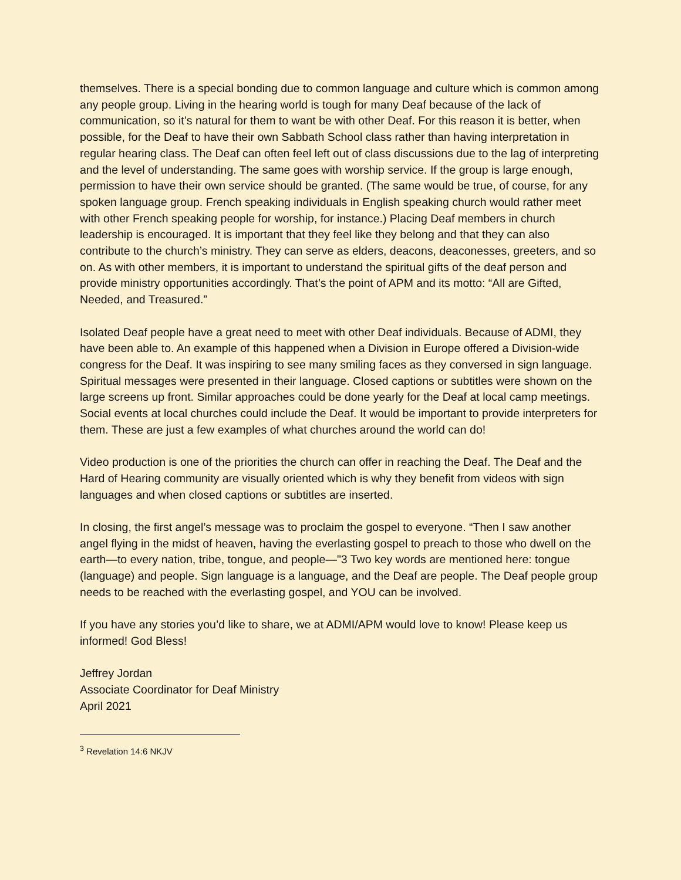themselves. There is a special bonding due to common language and culture which is common among any people group. Living in the hearing world is tough for many Deaf because of the lack of communication, so it’s natural for them to want be with other Deaf. For this reason it is better, when possible, for the Deaf to have their own Sabbath School class rather than having interpretation in regular hearing class. The Deaf can often feel left out of class discussions due to the lag of interpreting and the level of understanding. The same goes with worship service. If the group is large enough, permission to have their own service should be granted. (The same would be true, of course, for any spoken language group. French speaking individuals in English speaking church would rather meet with other French speaking people for worship, for instance.) Placing Deaf members in church leadership is encouraged. It is important that they feel like they belong and that they can also contribute to the church’s ministry. They can serve as elders, deacons, deaconesses, greeters, and so on. As with other members, it is important to understand the spiritual gifts of the deaf person and provide ministry opportunities accordingly. That’s the point of APM and its motto: “All are Gifted, Needed, and Treasured.”
Isolated Deaf people have a great need to meet with other Deaf individuals. Because of ADMI, they have been able to. An example of this happened when a Division in Europe offered a Division-wide congress for the Deaf. It was inspiring to see many smiling faces as they conversed in sign language. Spiritual messages were presented in their language. Closed captions or subtitles were shown on the large screens up front. Similar approaches could be done yearly for the Deaf at local camp meetings. Social events at local churches could include the Deaf. It would be important to provide interpreters for them. These are just a few examples of what churches around the world can do!
Video production is one of the priorities the church can offer in reaching the Deaf. The Deaf and the Hard of Hearing community are visually oriented which is why they benefit from videos with sign languages and when closed captions or subtitles are inserted.
In closing, the first angel’s message was to proclaim the gospel to everyone. “Then I saw another angel flying in the midst of heaven, having the everlasting gospel to preach to those who dwell on the earth—to every nation, tribe, tongue, and people—"3 Two key words are mentioned here: tongue (language) and people. Sign language is a language, and the Deaf are people. The Deaf people group needs to be reached with the everlasting gospel, and YOU can be involved.
If you have any stories you’d like to share, we at ADMI/APM would love to know! Please keep us informed! God Bless!
Jeffrey Jordan
Associate Coordinator for Deaf Ministry
April 2021
<sup>3</sup> Revelation 14:6 NKJV